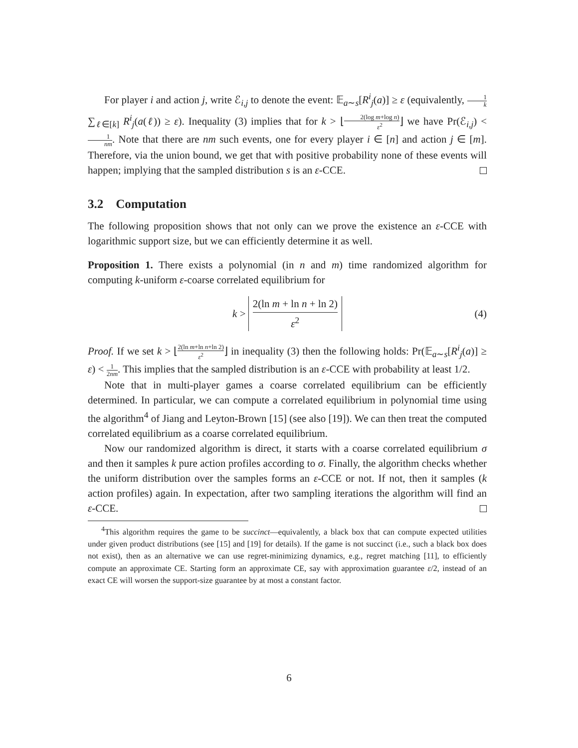For player i and action j, write ℰ<sub>i,j</sub> to denote the event: 𝔼<sub>a∼s</sub>[R<sup>i</sup><sub>j</sub>(a)] ≥ ε (equivalently, 1 k ∑<sub>ℓ∈[k]</sub> R<sup>i</sup><sub>j</sub>(a(ℓ)) ≥ ε). Inequality (3) implies that for k > ⌊2(log m+log n) ε<sup>2</sup>⌋ we have Pr(ℰ<sub>i,j</sub>) < 1 nm. Note that there are nm such events, one for every player i ∈ [n] and action j ∈ [m]. Therefore, via the union bound, we get that with positive probability none of these events will happen; implying that the sampled distribution s is an ε-CCE.
3.2 Computation
The following proposition shows that not only can we prove the existence an ε-CCE with logarithmic support size, but we can efficiently determine it as well.
Proposition 1. There exists a polynomial (in n and m) time randomized algorithm for computing k-uniform ε-coarse correlated equilibrium for
k > 2(ln m + ln n + ln 2) ε<sup>2</sup> (4)
Proof. If we set k > ⌊2(ln m+ln n+ln 2) ε<sup>2</sup>⌋ in inequality (3) then the following holds: Pr(𝔼<sub>a∼s</sub>[R<sup>i</sup><sub>j</sub>(a)] ≥ ε) < 1 2nm. This implies that the sampled distribution is an ε-CCE with probability at least 1/2.
Note that in multi-player games a coarse correlated equilibrium can be efficiently determined. In particular, we can compute a correlated equilibrium in polynomial time using the algorithm<sup>4</sup> of Jiang and Leyton-Brown [15] (see also [19]). We can then treat the computed correlated equilibrium as a coarse correlated equilibrium.
Now our randomized algorithm is direct, it starts with a coarse correlated equilibrium σ and then it samples k pure action profiles according to σ. Finally, the algorithm checks whether the uniform distribution over the samples forms an ε-CCE or not. If not, then it samples (k action profiles) again. In expectation, after two sampling iterations the algorithm will find an ε-CCE.
<sup>4</sup> This algorithm requires the game to be succinct—equivalently, a black box that can compute expected utilities under given product distributions (see [15] and [19] for details). If the game is not succinct (i.e., such a black box does not exist), then as an alternative we can use regret-minimizing dynamics, e.g., regret matching [11], to efficiently compute an approximate CE. Starting form an approximate CE, say with approximation guarantee ε/2, instead of an exact CE will worsen the support-size guarantee by at most a constant factor.
6